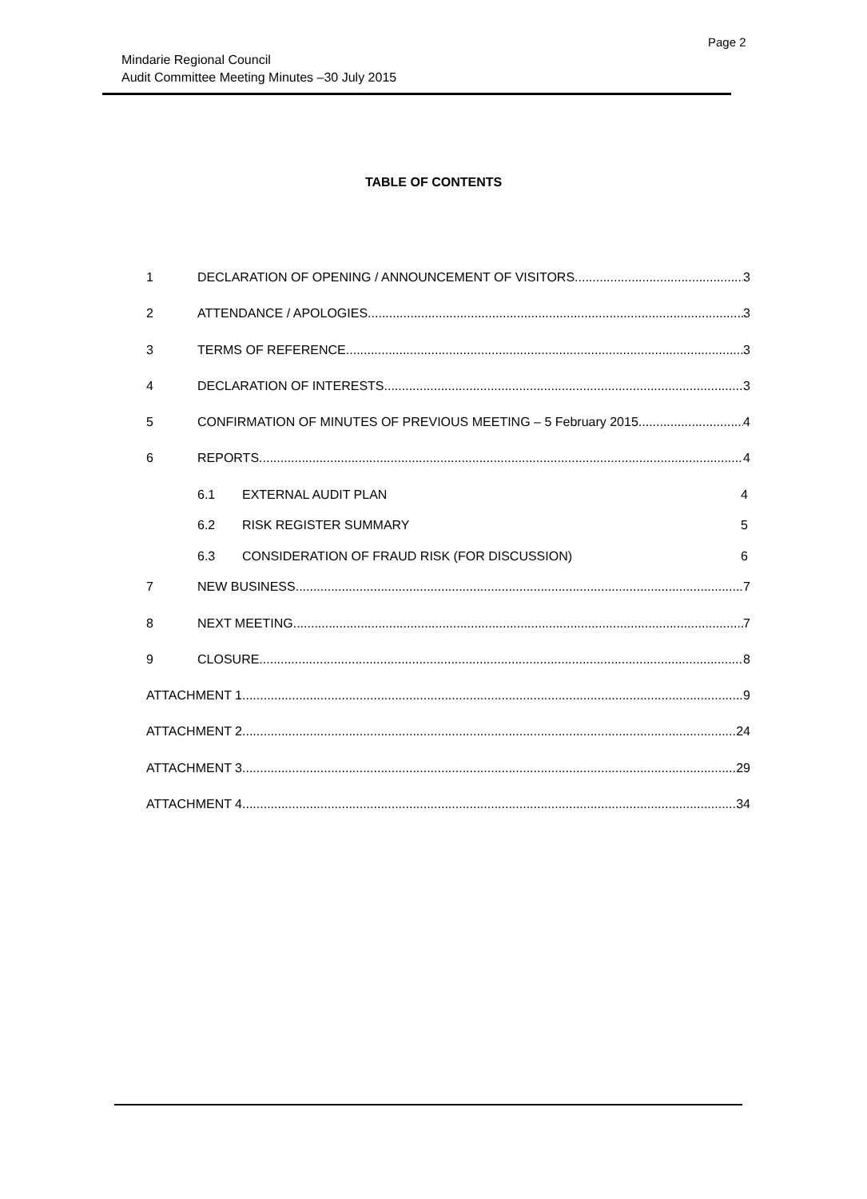Page 2
Mindarie Regional Council
Audit Committee Meeting Minutes –30 July 2015
TABLE OF CONTENTS
1 DECLARATION OF OPENING / ANNOUNCEMENT OF VISITORS 3
2 ATTENDANCE / APOLOGIES 3
3 TERMS OF REFERENCE 3
4 DECLARATION OF INTERESTS 3
5 CONFIRMATION OF MINUTES OF PREVIOUS MEETING – 5 February 2015 4
6 REPORTS 4
6.1 EXTERNAL AUDIT PLAN 4
6.2 RISK REGISTER SUMMARY 5
6.3 CONSIDERATION OF FRAUD RISK (FOR DISCUSSION) 6
7 NEW BUSINESS 7
8 NEXT MEETING 7
9 CLOSURE 8
ATTACHMENT 1 9
ATTACHMENT 2 24
ATTACHMENT 3 29
ATTACHMENT 4 34